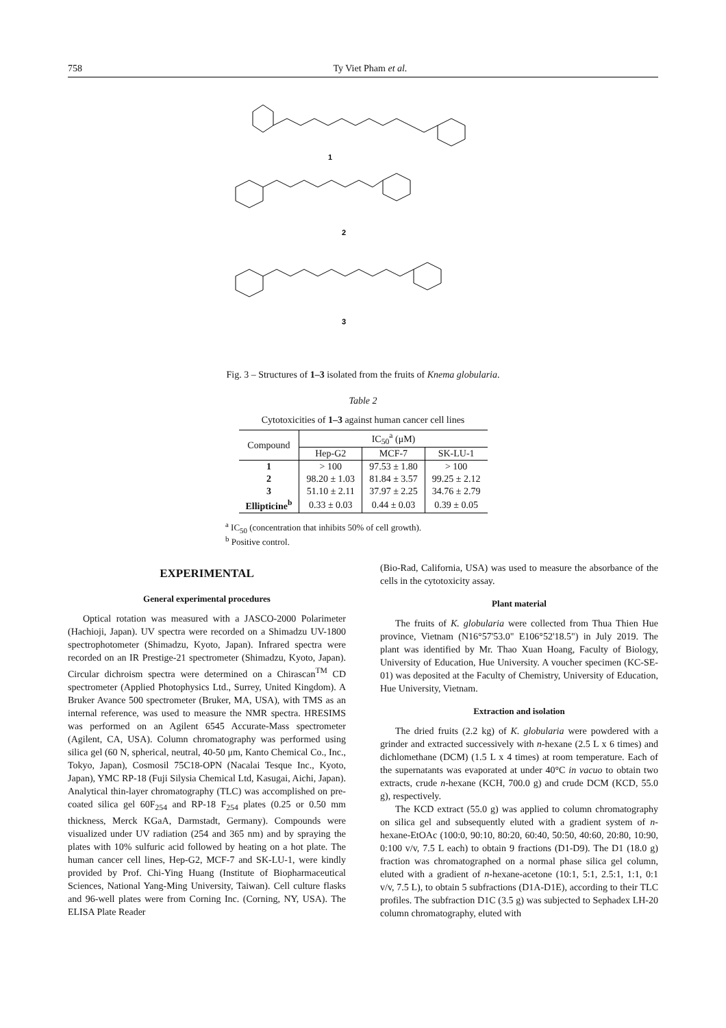758 Ty Viet Pham et al.
1
2
3
Fig. 3 – Structures of 1–3 isolated from the fruits of Knema globularia.
Table 2
Cytotoxicities of 1–3 against human cancer cell lines
| Compound | IC<sub>50</sub><sup>a</sup> (μM) | | |
| --- | --- | --- | --- |
| | Hep-G2 | MCF-7 | SK-LU-1 |
| 1 | > 100 | 97.53 ± 1.80 | > 100 |
| 2 | 98.20 ± 1.03 | 81.84 ± 3.57 | 99.25 ± 2.12 |
| 3 | 51.10 ± 2.11 | 37.97 ± 2.25 | 34.76 ± 2.79 |
| Ellipticine<sup>b</sup> | 0.33 ± 0.03 | 0.44 ± 0.03 | 0.39 ± 0.05 |
<sup>a</sup> IC<sub>50</sub> (concentration that inhibits 50% of cell growth).
<sup>b</sup> Positive control.
EXPERIMENTAL
General experimental procedures
Optical rotation was measured with a JASCO-2000 Polarimeter (Hachioji, Japan). UV spectra were recorded on a Shimadzu UV-1800 spectrophotometer (Shimadzu, Kyoto, Japan). Infrared spectra were recorded on an IR Prestige-21 spectrometer (Shimadzu, Kyoto, Japan). Circular dichroism spectra were determined on a Chirascan<sup>TM</sup> CD spectrometer (Applied Photophysics Ltd., Surrey, United Kingdom). A Bruker Avance 500 spectrometer (Bruker, MA, USA), with TMS as an internal reference, was used to measure the NMR spectra. HRESIMS was performed on an Agilent 6545 Accurate-Mass spectrometer (Agilent, CA, USA). Column chromatography was performed using silica gel (60 N, spherical, neutral, 40-50 μm, Kanto Chemical Co., Inc., Tokyo, Japan), Cosmosil 75C18-OPN (Nacalai Tesque Inc., Kyoto, Japan), YMC RP-18 (Fuji Silysia Chemical Ltd, Kasugai, Aichi, Japan). Analytical thin-layer chromatography (TLC) was accomplished on pre-coated silica gel 60F<sub>254</sub> and RP-18 F<sub>254</sub> plates (0.25 or 0.50 mm thickness, Merck KGaA, Darmstadt, Germany). Compounds were visualized under UV radiation (254 and 365 nm) and by spraying the plates with 10% sulfuric acid followed by heating on a hot plate. The human cancer cell lines, Hep-G2, MCF-7 and SK-LU-1, were kindly provided by Prof. Chi-Ying Huang (Institute of Biopharmaceutical Sciences, National Yang-Ming University, Taiwan). Cell culture flasks and 96-well plates were from Corning Inc. (Corning, NY, USA). The ELISA Plate Reader
(Bio-Rad, California, USA) was used to measure the absorbance of the cells in the cytotoxicity assay.
Plant material
The fruits of K. globularia were collected from Thua Thien Hue province, Vietnam (N16°57'53.0" E106°52'18.5") in July 2019. The plant was identified by Mr. Thao Xuan Hoang, Faculty of Biology, University of Education, Hue University. A voucher specimen (KC-SE-01) was deposited at the Faculty of Chemistry, University of Education, Hue University, Vietnam.
Extraction and isolation
The dried fruits (2.2 kg) of K. globularia were powdered with a grinder and extracted successively with n-hexane (2.5 L x 6 times) and dichlomethane (DCM) (1.5 L x 4 times) at room temperature. Each of the supernatants was evaporated at under 40°C in vacuo to obtain two extracts, crude n-hexane (KCH, 700.0 g) and crude DCM (KCD, 55.0 g), respectively.
The KCD extract (55.0 g) was applied to column chromatography on silica gel and subsequently eluted with a gradient system of n-hexane-EtOAc (100:0, 90:10, 80:20, 60:40, 50:50, 40:60, 20:80, 10:90, 0:100 v/v, 7.5 L each) to obtain 9 fractions (D1-D9). The D1 (18.0 g) fraction was chromatographed on a normal phase silica gel column, eluted with a gradient of n-hexane-acetone (10:1, 5:1, 2.5:1, 1:1, 0:1 v/v, 7.5 L), to obtain 5 subfractions (D1A-D1E), according to their TLC profiles. The subfraction D1C (3.5 g) was subjected to Sephadex LH-20 column chromatography, eluted with